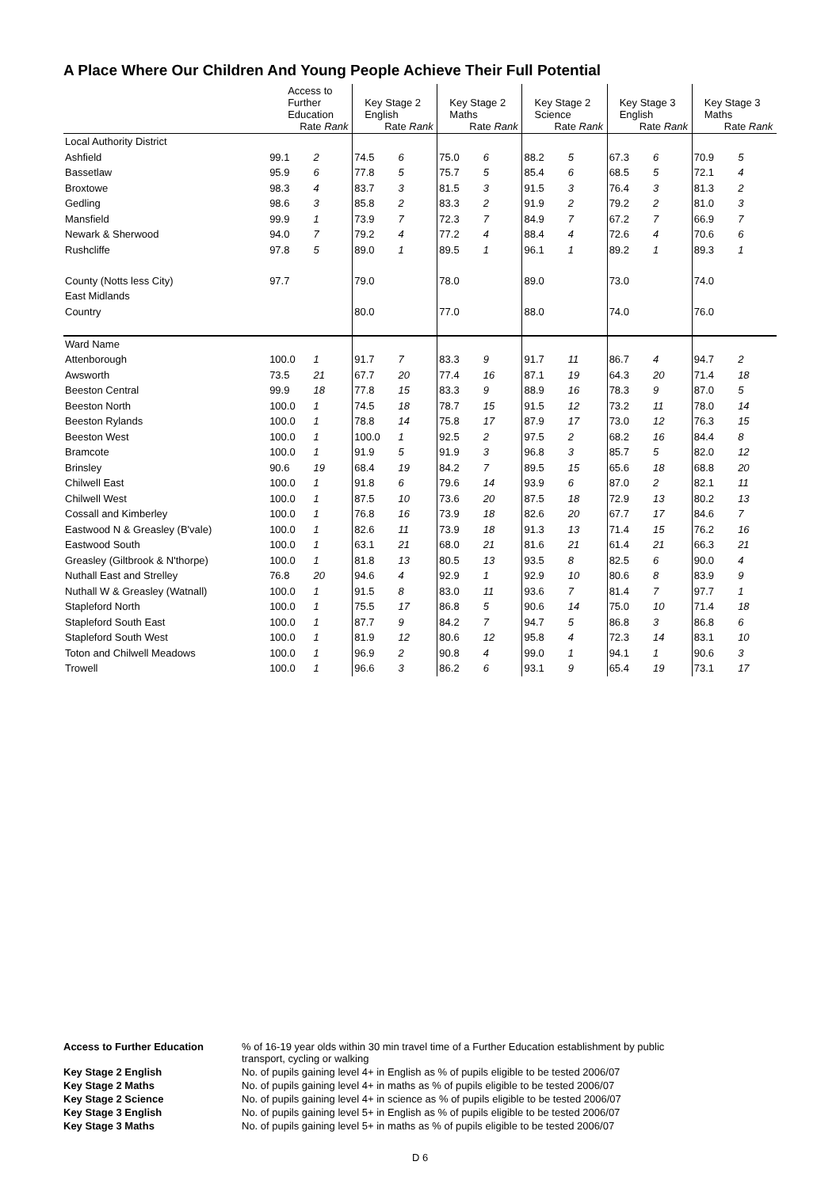A Place Where Our Children And Young People Achieve Their Full Potential
| | Access to Further Education Rate Rank | | Key Stage 2 English Rate Rank | | Key Stage 2 Maths Rate Rank | | Key Stage 2 Science Rate Rank | | Key Stage 3 English Rate Rank | | Key Stage 3 Maths Rate Rank | |
| Local Authority District | | | | | | | | | | | | |
| Ashfield | 99.1 | 2 | 74.5 | 6 | 75.0 | 6 | 88.2 | 5 | 67.3 | 6 | 70.9 | 5 |
| Bassetlaw | 95.9 | 6 | 77.8 | 5 | 75.7 | 5 | 85.4 | 6 | 68.5 | 5 | 72.1 | 4 |
| Broxtowe | 98.3 | 4 | 83.7 | 3 | 81.5 | 3 | 91.5 | 3 | 76.4 | 3 | 81.3 | 2 |
| Gedling | 98.6 | 3 | 85.8 | 2 | 83.3 | 2 | 91.9 | 2 | 79.2 | 2 | 81.0 | 3 |
| Mansfield | 99.9 | 1 | 73.9 | 7 | 72.3 | 7 | 84.9 | 7 | 67.2 | 7 | 66.9 | 7 |
| Newark & Sherwood | 94.0 | 7 | 79.2 | 4 | 77.2 | 4 | 88.4 | 4 | 72.6 | 4 | 70.6 | 6 |
| Rushcliffe | 97.8 | 5 | 89.0 | 1 | 89.5 | 1 | 96.1 | 1 | 89.2 | 1 | 89.3 | 1 |
| County (Notts less City) | 97.7 | | 79.0 | | 78.0 | | 89.0 | | 73.0 | | 74.0 | |
| East Midlands | | | | | | | | | | | | |
| Country | | | 80.0 | | 77.0 | | 88.0 | | 74.0 | | 76.0 | |
| Ward Name | | | | | | | | | | | | |
| Attenborough | 100.0 | 1 | 91.7 | 7 | 83.3 | 9 | 91.7 | 11 | 86.7 | 4 | 94.7 | 2 |
| Awsworth | 73.5 | 21 | 67.7 | 20 | 77.4 | 16 | 87.1 | 19 | 64.3 | 20 | 71.4 | 18 |
| Beeston Central | 99.9 | 18 | 77.8 | 15 | 83.3 | 9 | 88.9 | 16 | 78.3 | 9 | 87.0 | 5 |
| Beeston North | 100.0 | 1 | 74.5 | 18 | 78.7 | 15 | 91.5 | 12 | 73.2 | 11 | 78.0 | 14 |
| Beeston Rylands | 100.0 | 1 | 78.8 | 14 | 75.8 | 17 | 87.9 | 17 | 73.0 | 12 | 76.3 | 15 |
| Beeston West | 100.0 | 1 | 100.0 | 1 | 92.5 | 2 | 97.5 | 2 | 68.2 | 16 | 84.4 | 8 |
| Bramcote | 100.0 | 1 | 91.9 | 5 | 91.9 | 3 | 96.8 | 3 | 85.7 | 5 | 82.0 | 12 |
| Brinsley | 90.6 | 19 | 68.4 | 19 | 84.2 | 7 | 89.5 | 15 | 65.6 | 18 | 68.8 | 20 |
| Chilwell East | 100.0 | 1 | 91.8 | 6 | 79.6 | 14 | 93.9 | 6 | 87.0 | 2 | 82.1 | 11 |
| Chilwell West | 100.0 | 1 | 87.5 | 10 | 73.6 | 20 | 87.5 | 18 | 72.9 | 13 | 80.2 | 13 |
| Cossall and Kimberley | 100.0 | 1 | 76.8 | 16 | 73.9 | 18 | 82.6 | 20 | 67.7 | 17 | 84.6 | 7 |
| Eastwood N & Greasley (B'vale) | 100.0 | 1 | 82.6 | 11 | 73.9 | 18 | 91.3 | 13 | 71.4 | 15 | 76.2 | 16 |
| Eastwood South | 100.0 | 1 | 63.1 | 21 | 68.0 | 21 | 81.6 | 21 | 61.4 | 21 | 66.3 | 21 |
| Greasley (Giltbrook & N'thorpe) | 100.0 | 1 | 81.8 | 13 | 80.5 | 13 | 93.5 | 8 | 82.5 | 6 | 90.0 | 4 |
| Nuthall East and Strelley | 76.8 | 20 | 94.6 | 4 | 92.9 | 1 | 92.9 | 10 | 80.6 | 8 | 83.9 | 9 |
| Nuthall W & Greasley (Watnall) | 100.0 | 1 | 91.5 | 8 | 83.0 | 11 | 93.6 | 7 | 81.4 | 7 | 97.7 | 1 |
| Stapleford North | 100.0 | 1 | 75.5 | 17 | 86.8 | 5 | 90.6 | 14 | 75.0 | 10 | 71.4 | 18 |
| Stapleford South East | 100.0 | 1 | 87.7 | 9 | 84.2 | 7 | 94.7 | 5 | 86.8 | 3 | 86.8 | 6 |
| Stapleford South West | 100.0 | 1 | 81.9 | 12 | 80.6 | 12 | 95.8 | 4 | 72.3 | 14 | 83.1 | 10 |
| Toton and Chilwell Meadows | 100.0 | 1 | 96.9 | 2 | 90.8 | 4 | 99.0 | 1 | 94.1 | 1 | 90.6 | 3 |
| Trowell | 100.0 | 1 | 96.6 | 3 | 86.2 | 6 | 93.1 | 9 | 65.4 | 19 | 73.1 | 17 |
Access to Further Education
% of 16-19 year olds within 30 min travel time of a Further Education establishment by public transport, cycling or walking
Key Stage 2 English
No. of pupils gaining level 4+ in English as % of pupils eligible to be tested 2006/07
Key Stage 2 Maths
No. of pupils gaining level 4+ in maths as % of pupils eligible to be tested 2006/07
Key Stage 2 Science
No. of pupils gaining level 4+ in science as % of pupils eligible to be tested 2006/07
Key Stage 3 English
No. of pupils gaining level 5+ in English as % of pupils eligible to be tested 2006/07
Key Stage 3 Maths
No. of pupils gaining level 5+ in maths as % of pupils eligible to be tested 2006/07
D 6